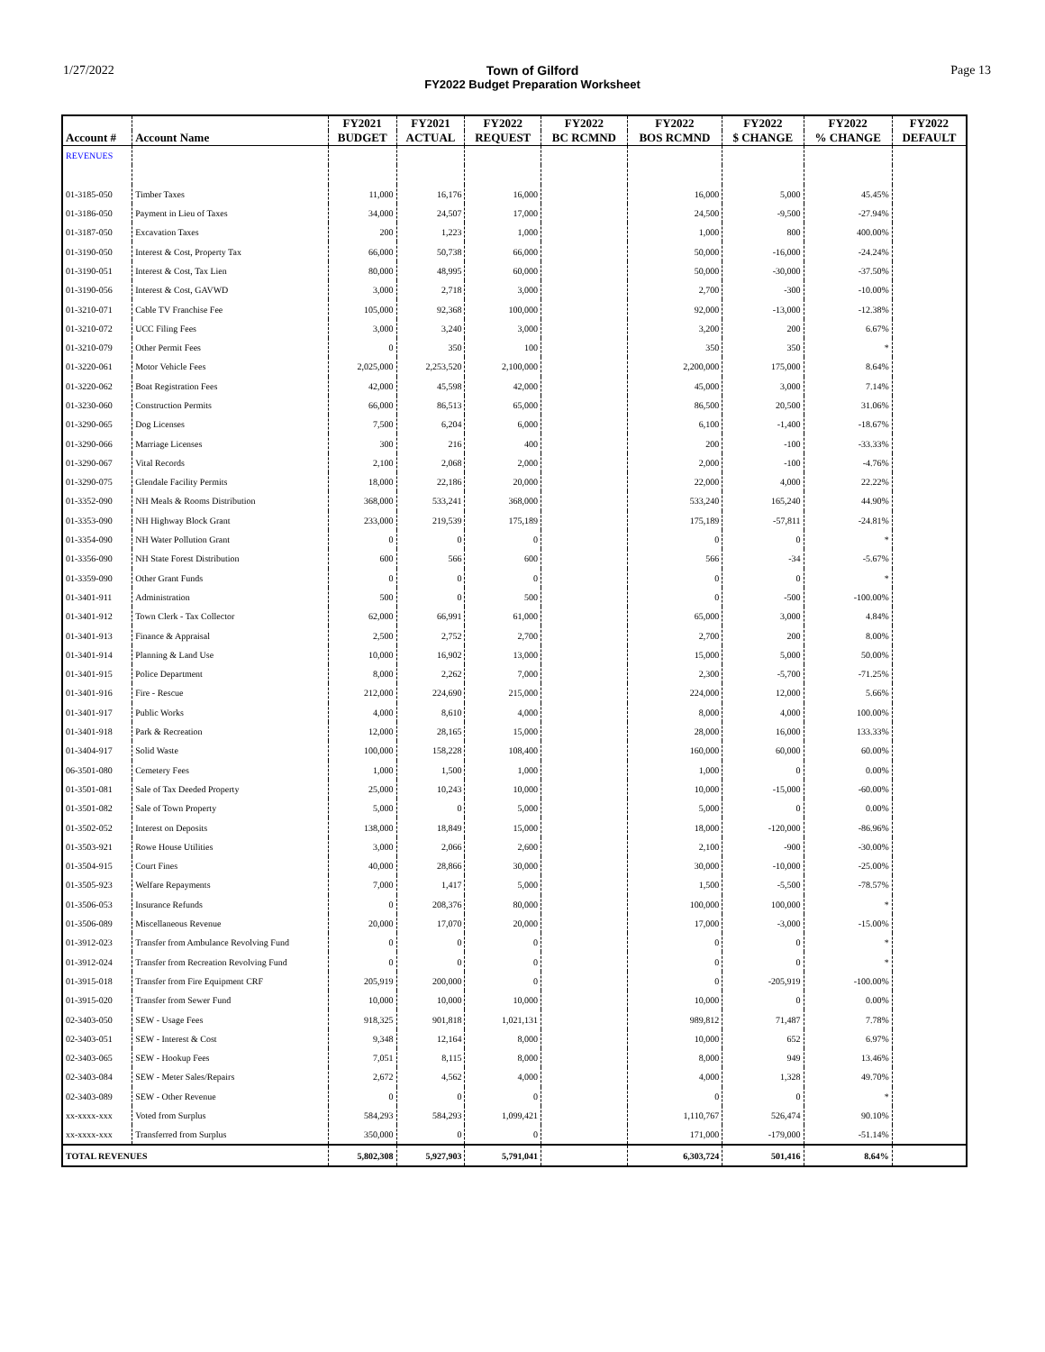1/27/2022 Town of Gilford
FY2022 Budget Preparation Worksheet
Page 13
| | | FY2021 | FY2021 | FY2022 | FY2022 | FY2022 | FY2022 | FY2022 | FY2022 |
| --- | --- | --- | --- | --- | --- | --- | --- | --- | --- |
| Account # | Account Name | BUDGET | ACTUAL | REQUEST | BC RCMND | BOS RCMND | $ CHANGE | % CHANGE | DEFAULT |
| REVENUES | | | | | | | | | |
| 01-3185-050 | Timber Taxes | 11,000 | 16,176 | 16,000 | | 16,000 | 5,000 | 45.45% | |
| 01-3186-050 | Payment in Lieu of Taxes | 34,000 | 24,507 | 17,000 | | 24,500 | -9,500 | -27.94% | |
| 01-3187-050 | Excavation Taxes | 200 | 1,223 | 1,000 | | 1,000 | 800 | 400.00% | |
| 01-3190-050 | Interest & Cost, Property Tax | 66,000 | 50,738 | 66,000 | | 50,000 | -16,000 | -24.24% | |
| 01-3190-051 | Interest & Cost, Tax Lien | 80,000 | 48,995 | 60,000 | | 50,000 | -30,000 | -37.50% | |
| 01-3190-056 | Interest & Cost, GAVWD | 3,000 | 2,718 | 3,000 | | 2,700 | -300 | -10.00% | |
| 01-3210-071 | Cable TV Franchise Fee | 105,000 | 92,368 | 100,000 | | 92,000 | -13,000 | -12.38% | |
| 01-3210-072 | UCC Filing Fees | 3,000 | 3,240 | 3,000 | | 3,200 | 200 | 6.67% | |
| 01-3210-079 | Other Permit Fees | 0 | 350 | 100 | | 350 | 350 | * | |
| 01-3220-061 | Motor Vehicle Fees | 2,025,000 | 2,253,520 | 2,100,000 | | 2,200,000 | 175,000 | 8.64% | |
| 01-3220-062 | Boat Registration Fees | 42,000 | 45,598 | 42,000 | | 45,000 | 3,000 | 7.14% | |
| 01-3230-060 | Construction Permits | 66,000 | 86,513 | 65,000 | | 86,500 | 20,500 | 31.06% | |
| 01-3290-065 | Dog Licenses | 7,500 | 6,204 | 6,000 | | 6,100 | -1,400 | -18.67% | |
| 01-3290-066 | Marriage Licenses | 300 | 216 | 400 | | 200 | -100 | -33.33% | |
| 01-3290-067 | Vital Records | 2,100 | 2,068 | 2,000 | | 2,000 | -100 | -4.76% | |
| 01-3290-075 | Glendale Facility Permits | 18,000 | 22,186 | 20,000 | | 22,000 | 4,000 | 22.22% | |
| 01-3352-090 | NH Meals & Rooms Distribution | 368,000 | 533,241 | 368,000 | | 533,240 | 165,240 | 44.90% | |
| 01-3353-090 | NH Highway Block Grant | 233,000 | 219,539 | 175,189 | | 175,189 | -57,811 | -24.81% | |
| 01-3354-090 | NH Water Pollution Grant | 0 | 0 | 0 | | 0 | 0 | * | |
| 01-3356-090 | NH State Forest Distribution | 600 | 566 | 600 | | 566 | -34 | -5.67% | |
| 01-3359-090 | Other Grant Funds | 0 | 0 | 0 | | 0 | 0 | * | |
| 01-3401-911 | Administration | 500 | 0 | 500 | | 0 | -500 | -100.00% | |
| 01-3401-912 | Town Clerk - Tax Collector | 62,000 | 66,991 | 61,000 | | 65,000 | 3,000 | 4.84% | |
| 01-3401-913 | Finance & Appraisal | 2,500 | 2,752 | 2,700 | | 2,700 | 200 | 8.00% | |
| 01-3401-914 | Planning & Land Use | 10,000 | 16,902 | 13,000 | | 15,000 | 5,000 | 50.00% | |
| 01-3401-915 | Police Department | 8,000 | 2,262 | 7,000 | | 2,300 | -5,700 | -71.25% | |
| 01-3401-916 | Fire - Rescue | 212,000 | 224,690 | 215,000 | | 224,000 | 12,000 | 5.66% | |
| 01-3401-917 | Public Works | 4,000 | 8,610 | 4,000 | | 8,000 | 4,000 | 100.00% | |
| 01-3401-918 | Park & Recreation | 12,000 | 28,165 | 15,000 | | 28,000 | 16,000 | 133.33% | |
| 01-3404-917 | Solid Waste | 100,000 | 158,228 | 108,400 | | 160,000 | 60,000 | 60.00% | |
| 06-3501-080 | Cemetery Fees | 1,000 | 1,500 | 1,000 | | 1,000 | 0 | 0.00% | |
| 01-3501-081 | Sale of Tax Deeded Property | 25,000 | 10,243 | 10,000 | | 10,000 | -15,000 | -60.00% | |
| 01-3501-082 | Sale of Town Property | 5,000 | 0 | 5,000 | | 5,000 | 0 | 0.00% | |
| 01-3502-052 | Interest on Deposits | 138,000 | 18,849 | 15,000 | | 18,000 | -120,000 | -86.96% | |
| 01-3503-921 | Rowe House Utilities | 3,000 | 2,066 | 2,600 | | 2,100 | -900 | -30.00% | |
| 01-3504-915 | Court Fines | 40,000 | 28,866 | 30,000 | | 30,000 | -10,000 | -25.00% | |
| 01-3505-923 | Welfare Repayments | 7,000 | 1,417 | 5,000 | | 1,500 | -5,500 | -78.57% | |
| 01-3506-053 | Insurance Refunds | 0 | 208,376 | 80,000 | | 100,000 | 100,000 | * | |
| 01-3506-089 | Miscellaneous Revenue | 20,000 | 17,070 | 20,000 | | 17,000 | -3,000 | -15.00% | |
| 01-3912-023 | Transfer from Ambulance Revolving Fund | 0 | 0 | 0 | | 0 | 0 | * | |
| 01-3912-024 | Transfer from Recreation Revolving Fund | 0 | 0 | 0 | | 0 | 0 | * | |
| 01-3915-018 | Transfer from Fire Equipment CRF | 205,919 | 200,000 | 0 | | 0 | -205,919 | -100.00% | |
| 01-3915-020 | Transfer from Sewer Fund | 10,000 | 10,000 | 10,000 | | 10,000 | 0 | 0.00% | |
| 02-3403-050 | SEW - Usage Fees | 918,325 | 901,818 | 1,021,131 | | 989,812 | 71,487 | 7.78% | |
| 02-3403-051 | SEW - Interest & Cost | 9,348 | 12,164 | 8,000 | | 10,000 | 652 | 6.97% | |
| 02-3403-065 | SEW - Hookup Fees | 7,051 | 8,115 | 8,000 | | 8,000 | 949 | 13.46% | |
| 02-3403-084 | SEW - Meter Sales/Repairs | 2,672 | 4,562 | 4,000 | | 4,000 | 1,328 | 49.70% | |
| 02-3403-089 | SEW - Other Revenue | 0 | 0 | 0 | | 0 | 0 | * | |
| xx-xxxx-xxx | Voted from Surplus | 584,293 | 584,293 | 1,099,421 | | 1,110,767 | 526,474 | 90.10% | |
| xx-xxxx-xxx | Transferred from Surplus | 350,000 | 0 | 0 | | 171,000 | -179,000 | -51.14% | |
| TOTAL REVENUES | | 5,802,308 | 5,927,903 | 5,791,041 | | 6,303,724 | 501,416 | 8.64% | |